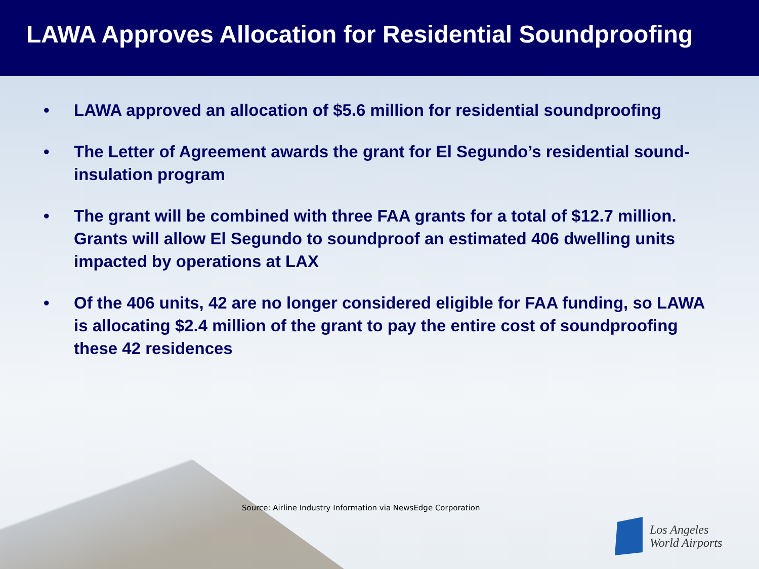LAWA Approves Allocation for Residential Soundproofing
• LAWA approved an allocation of $5.6 million for residential soundproofing
• The Letter of Agreement awards the grant for El Segundo’s residential sound-insulation program
• The grant will be combined with three FAA grants for a total of $12.7 million. Grants will allow El Segundo to soundproof an estimated 406 dwelling units impacted by operations at LAX
• Of the 406 units, 42 are no longer considered eligible for FAA funding, so LAWA is allocating $2.4 million of the grant to pay the entire cost of soundproofing these 42 residences
Source: Airline Industry Information via NewsEdge Corporation
Los Angeles
World Airports